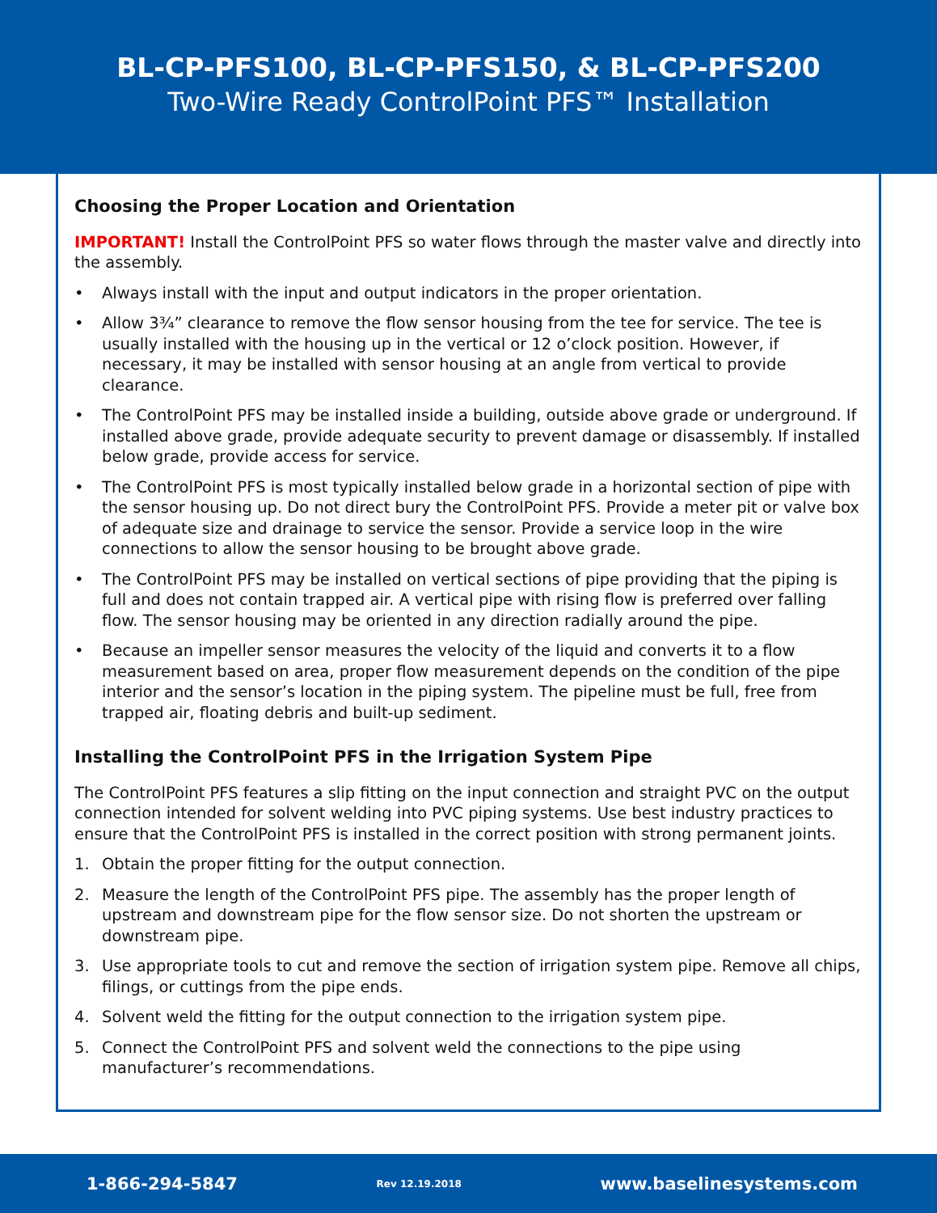BL-CP-PFS100, BL-CP-PFS150, & BL-CP-PFS200
Two-Wire Ready ControlPoint PFS™ Installation
Choosing the Proper Location and Orientation
IMPORTANT! Install the ControlPoint PFS so water flows through the master valve and directly into the assembly.
• Always install with the input and output indicators in the proper orientation.
• Allow 3¾” clearance to remove the flow sensor housing from the tee for service. The tee is usually installed with the housing up in the vertical or 12 o’clock position. However, if necessary, it may be installed with sensor housing at an angle from vertical to provide clearance.
• The ControlPoint PFS may be installed inside a building, outside above grade or underground. If installed above grade, provide adequate security to prevent damage or disassembly. If installed below grade, provide access for service.
• The ControlPoint PFS is most typically installed below grade in a horizontal section of pipe with the sensor housing up. Do not direct bury the ControlPoint PFS. Provide a meter pit or valve box of adequate size and drainage to service the sensor. Provide a service loop in the wire connections to allow the sensor housing to be brought above grade.
• The ControlPoint PFS may be installed on vertical sections of pipe providing that the piping is full and does not contain trapped air. A vertical pipe with rising flow is preferred over falling flow. The sensor housing may be oriented in any direction radially around the pipe.
• Because an impeller sensor measures the velocity of the liquid and converts it to a flow measurement based on area, proper flow measurement depends on the condition of the pipe interior and the sensor’s location in the piping system. The pipeline must be full, free from trapped air, floating debris and built-up sediment.
Installing the ControlPoint PFS in the Irrigation System Pipe
The ControlPoint PFS features a slip fitting on the input connection and straight PVC on the output connection intended for solvent welding into PVC piping systems. Use best industry practices to ensure that the ControlPoint PFS is installed in the correct position with strong permanent joints.
1. Obtain the proper fitting for the output connection.
2. Measure the length of the ControlPoint PFS pipe. The assembly has the proper length of upstream and downstream pipe for the flow sensor size. Do not shorten the upstream or downstream pipe.
3. Use appropriate tools to cut and remove the section of irrigation system pipe. Remove all chips, filings, or cuttings from the pipe ends.
4. Solvent weld the fitting for the output connection to the irrigation system pipe.
5. Connect the ControlPoint PFS and solvent weld the connections to the pipe using manufacturer’s recommendations.
1-866-294-5847 Rev 12.19.2018 www.baselinesystems.com